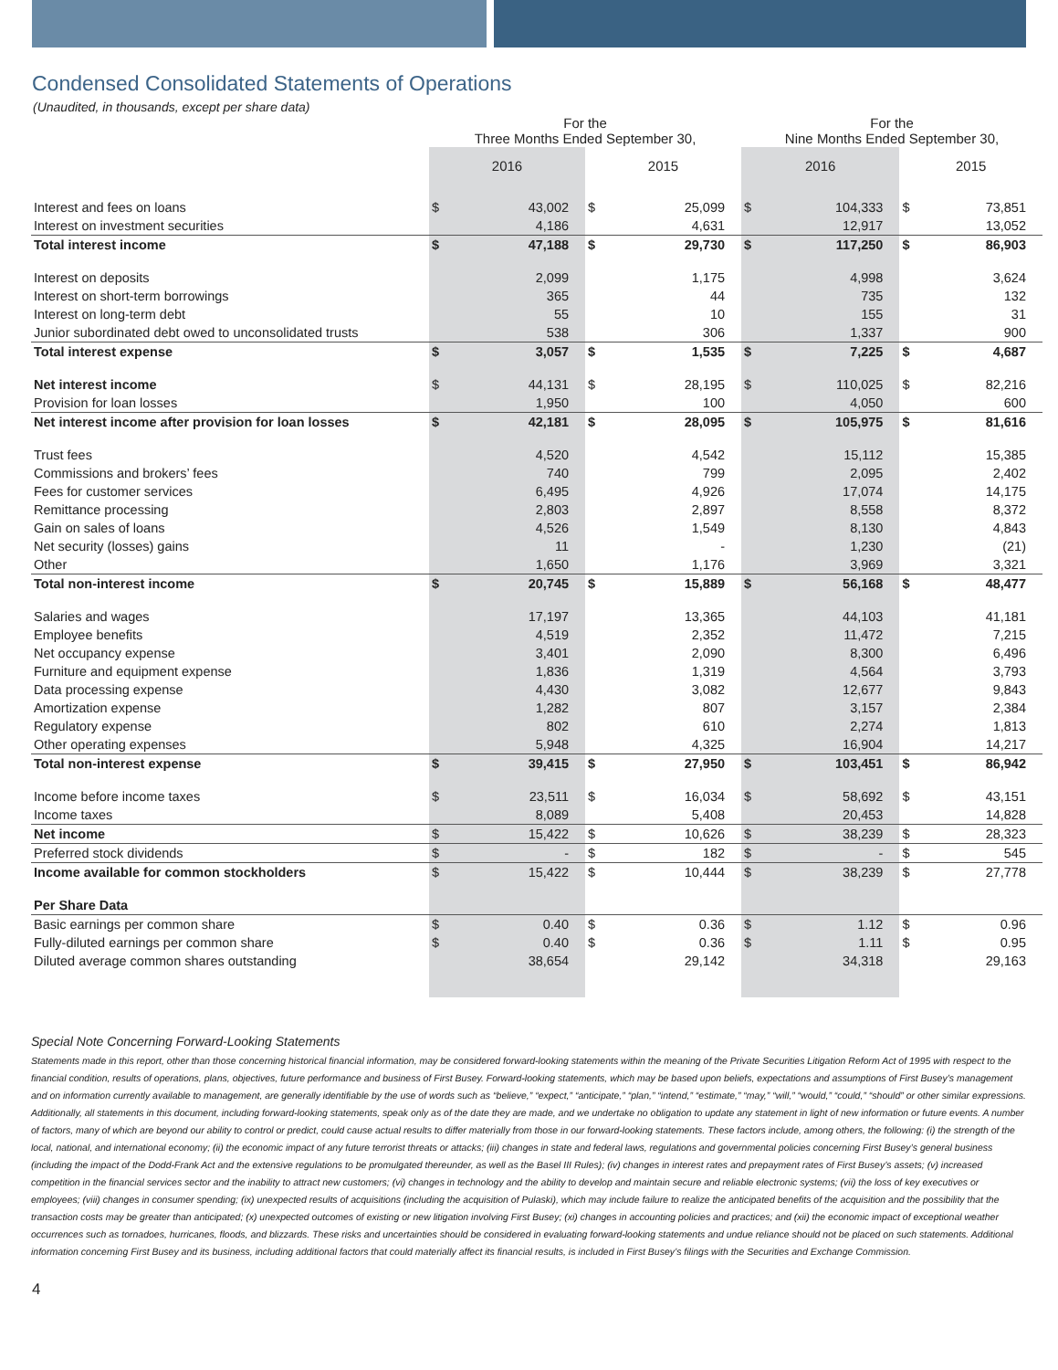Condensed Consolidated Statements of Operations
(Unaudited, in thousands, except per share data)
| | For the Three Months Ended September 30, | | | | For the Nine Months Ended September 30, | | | |
| --- | --- | --- | --- | --- | --- | --- | --- | --- |
| | 2016 | | 2015 | | 2016 | | 2015 | |
| Interest and fees on loans | $ | 43,002 | $ | 25,099 | $ | 104,333 | $ | 73,851 |
| Interest on investment securities | | 4,186 | | 4,631 | | 12,917 | | 13,052 |
| Total interest income | $ | 47,188 | $ | 29,730 | $ | 117,250 | $ | 86,903 |
| Interest on deposits | | 2,099 | | 1,175 | | 4,998 | | 3,624 |
| Interest on short-term borrowings | | 365 | | 44 | | 735 | | 132 |
| Interest on long-term debt | | 55 | | 10 | | 155 | | 31 |
| Junior subordinated debt owed to unconsolidated trusts | | 538 | | 306 | | 1,337 | | 900 |
| Total interest expense | $ | 3,057 | $ | 1,535 | $ | 7,225 | $ | 4,687 |
| Net interest income | $ | 44,131 | $ | 28,195 | $ | 110,025 | $ | 82,216 |
| Provision for loan losses | | 1,950 | | 100 | | 4,050 | | 600 |
| Net interest income after provision for loan losses | $ | 42,181 | $ | 28,095 | $ | 105,975 | $ | 81,616 |
| Trust fees | | 4,520 | | 4,542 | | 15,112 | | 15,385 |
| Commissions and brokers’ fees | | 740 | | 799 | | 2,095 | | 2,402 |
| Fees for customer services | | 6,495 | | 4,926 | | 17,074 | | 14,175 |
| Remittance processing | | 2,803 | | 2,897 | | 8,558 | | 8,372 |
| Gain on sales of loans | | 4,526 | | 1,549 | | 8,130 | | 4,843 |
| Net security (losses) gains | | 11 | | - | | 1,230 | | (21) |
| Other | | 1,650 | | 1,176 | | 3,969 | | 3,321 |
| Total non-interest income | $ | 20,745 | $ | 15,889 | $ | 56,168 | $ | 48,477 |
| Salaries and wages | | 17,197 | | 13,365 | | 44,103 | | 41,181 |
| Employee benefits | | 4,519 | | 2,352 | | 11,472 | | 7,215 |
| Net occupancy expense | | 3,401 | | 2,090 | | 8,300 | | 6,496 |
| Furniture and equipment expense | | 1,836 | | 1,319 | | 4,564 | | 3,793 |
| Data processing expense | | 4,430 | | 3,082 | | 12,677 | | 9,843 |
| Amortization expense | | 1,282 | | 807 | | 3,157 | | 2,384 |
| Regulatory expense | | 802 | | 610 | | 2,274 | | 1,813 |
| Other operating expenses | | 5,948 | | 4,325 | | 16,904 | | 14,217 |
| Total non-interest expense | $ | 39,415 | $ | 27,950 | $ | 103,451 | $ | 86,942 |
| Income before income taxes | $ | 23,511 | $ | 16,034 | $ | 58,692 | $ | 43,151 |
| Income taxes | | 8,089 | | 5,408 | | 20,453 | | 14,828 |
| Net income | $ | 15,422 | $ | 10,626 | $ | 38,239 | $ | 28,323 |
| Preferred stock dividends | $ | - | $ | 182 | $ | - | $ | 545 |
| Income available for common stockholders | $ | 15,422 | $ | 10,444 | $ | 38,239 | $ | 27,778 |
| Per Share Data | | | | | | | | |
| Basic earnings per common share | $ | 0.40 | $ | 0.36 | $ | 1.12 | $ | 0.96 |
| Fully-diluted earnings per common share | $ | 0.40 | $ | 0.36 | $ | 1.11 | $ | 0.95 |
| Diluted average common shares outstanding | | 38,654 | | 29,142 | | 34,318 | | 29,163 |
Special Note Concerning Forward-Looking Statements
Statements made in this report, other than those concerning historical financial information, may be considered forward-looking statements within the meaning of the Private Securities Litigation Reform Act of 1995 with respect to the financial condition, results of operations, plans, objectives, future performance and business of First Busey. Forward-looking statements, which may be based upon beliefs, expectations and assumptions of First Busey’s management and on information currently available to management, are generally identifiable by the use of words such as “believe,” “expect,” “anticipate,” “plan,” “intend,” “estimate,” “may,” “will,” “would,” “could,” “should” or other similar expressions. Additionally, all statements in this document, including forward-looking statements, speak only as of the date they are made, and we undertake no obligation to update any statement in light of new information or future events. A number of factors, many of which are beyond our ability to control or predict, could cause actual results to differ materially from those in our forward-looking statements. These factors include, among others, the following: (i) the strength of the local, national, and international economy; (ii) the economic impact of any future terrorist threats or attacks; (iii) changes in state and federal laws, regulations and governmental policies concerning First Busey’s general business (including the impact of the Dodd-Frank Act and the extensive regulations to be promulgated thereunder, as well as the Basel III Rules); (iv) changes in interest rates and prepayment rates of First Busey’s assets; (v) increased competition in the financial services sector and the inability to attract new customers; (vi) changes in technology and the ability to develop and maintain secure and reliable electronic systems; (vii) the loss of key executives or employees; (viii) changes in consumer spending; (ix) unexpected results of acquisitions (including the acquisition of Pulaski), which may include failure to realize the anticipated benefits of the acquisition and the possibility that the transaction costs may be greater than anticipated; (x) unexpected outcomes of existing or new litigation involving First Busey; (xi) changes in accounting policies and practices; and (xii) the economic impact of exceptional weather occurrences such as tornadoes, hurricanes, floods, and blizzards. These risks and uncertainties should be considered in evaluating forward-looking statements and undue reliance should not be placed on such statements. Additional information concerning First Busey and its business, including additional factors that could materially affect its financial results, is included in First Busey’s filings with the Securities and Exchange Commission.
4